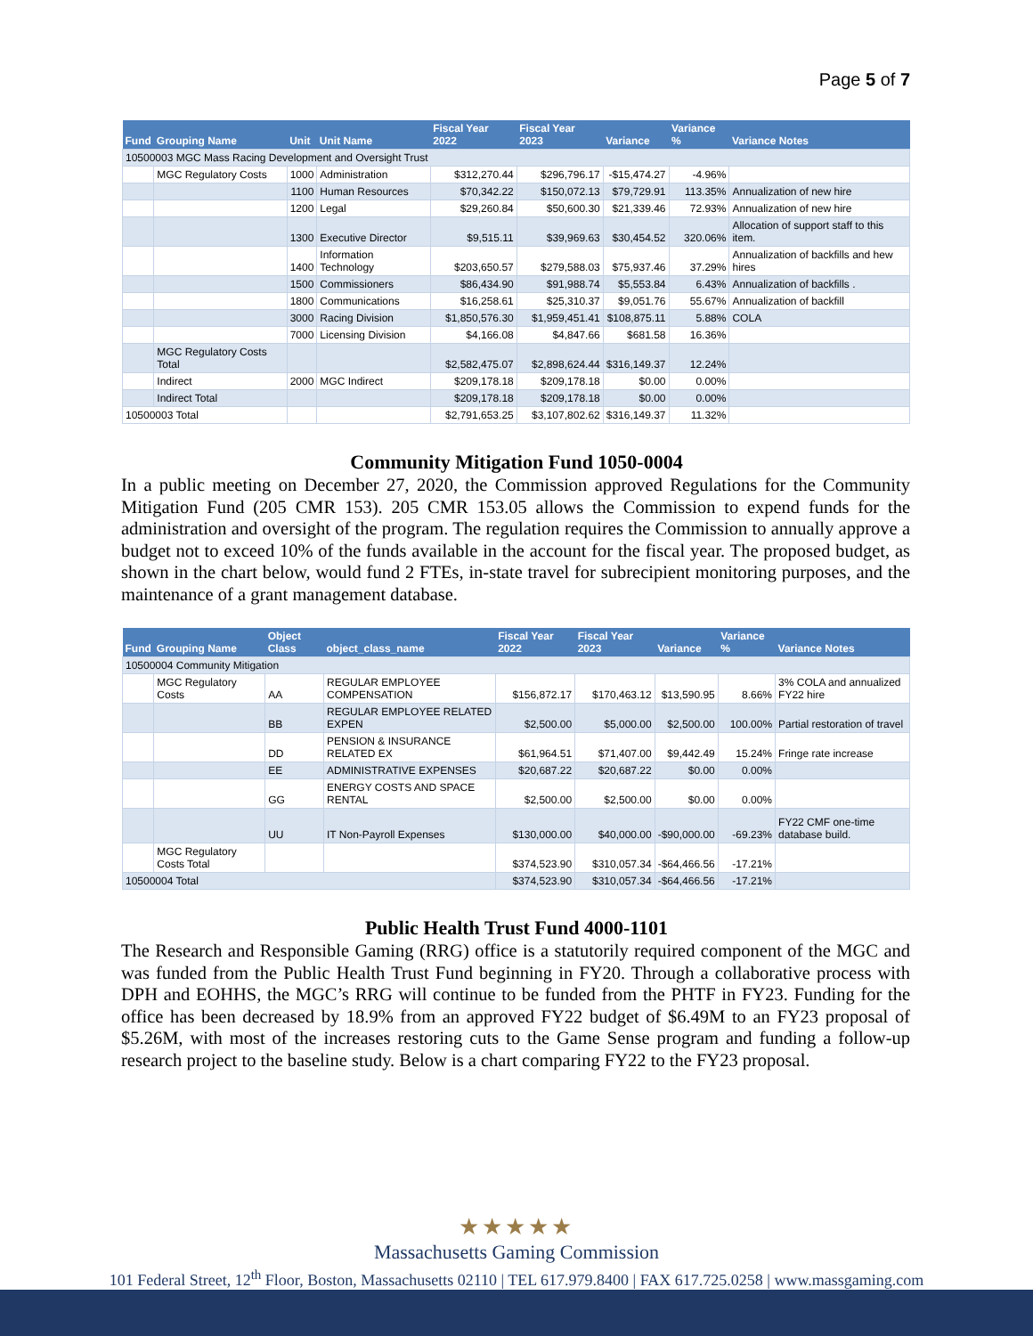Page 5 of 7
| Fund | Grouping Name | Unit | Unit Name | Fiscal Year 2022 | Fiscal Year 2023 | Variance | Variance % | Variance Notes |
| --- | --- | --- | --- | --- | --- | --- | --- | --- |
| 10500003 MGC Mass Racing Development and Oversight Trust | | | | | | | | |
| | MGC Regulatory Costs | 1000 | Administration | $312,270.44 | $296,796.17 | -$15,474.27 | -4.96% | |
| | | 1100 | Human Resources | $70,342.22 | $150,072.13 | $79,729.91 | 113.35% | Annualization of new hire |
| | | 1200 | Legal | $29,260.84 | $50,600.30 | $21,339.46 | 72.93% | Annualization of new hire |
| | | 1300 | Executive Director | $9,515.11 | $39,969.63 | $30,454.52 | 320.06% | Allocation of support staff to this item. |
| | | 1400 | Information Technology | $203,650.57 | $279,588.03 | $75,937.46 | 37.29% | Annualization of backfills and hew hires |
| | | 1500 | Commissioners | $86,434.90 | $91,988.74 | $5,553.84 | 6.43% | Annualization of backfills . |
| | | 1800 | Communications | $16,258.61 | $25,310.37 | $9,051.76 | 55.67% | Annualization of backfill |
| | | 3000 | Racing Division | $1,850,576.30 | $1,959,451.41 | $108,875.11 | 5.88% | COLA |
| | | 7000 | Licensing Division | $4,166.08 | $4,847.66 | $681.58 | 16.36% | |
| | MGC Regulatory Costs Total | | | $2,582,475.07 | $2,898,624.44 | $316,149.37 | 12.24% | |
| | Indirect | 2000 | MGC Indirect | $209,178.18 | $209,178.18 | $0.00 | 0.00% | |
| | Indirect Total | | | $209,178.18 | $209,178.18 | $0.00 | 0.00% | |
| 10500003 Total | | | | $2,791,653.25 | $3,107,802.62 | $316,149.37 | 11.32% | |
Community Mitigation Fund 1050-0004
In a public meeting on December 27, 2020, the Commission approved Regulations for the Community Mitigation Fund (205 CMR 153). 205 CMR 153.05 allows the Commission to expend funds for the administration and oversight of the program. The regulation requires the Commission to annually approve a budget not to exceed 10% of the funds available in the account for the fiscal year. The proposed budget, as shown in the chart below, would fund 2 FTEs, in-state travel for subrecipient monitoring purposes, and the maintenance of a grant management database.
| Fund | Grouping Name | Object Class | object_class_name | Fiscal Year 2022 | Fiscal Year 2023 | Variance | Variance % | Variance Notes |
| --- | --- | --- | --- | --- | --- | --- | --- | --- |
| 10500004 Community Mitigation | | | | | | | | |
| | MGC Regulatory Costs | AA | REGULAR EMPLOYEE COMPENSATION | $156,872.17 | $170,463.12 | $13,590.95 | 8.66% | 3% COLA and annualized FY22 hire |
| | | BB | REGULAR EMPLOYEE RELATED EXPEN | $2,500.00 | $5,000.00 | $2,500.00 | 100.00% | Partial restoration of travel |
| | | DD | PENSION & INSURANCE RELATED EX | $61,964.51 | $71,407.00 | $9,442.49 | 15.24% | Fringe rate increase |
| | | EE | ADMINISTRATIVE EXPENSES | $20,687.22 | $20,687.22 | $0.00 | 0.00% | |
| | | GG | ENERGY COSTS AND SPACE RENTAL | $2,500.00 | $2,500.00 | $0.00 | 0.00% | |
| | | UU | IT Non-Payroll Expenses | $130,000.00 | $40,000.00 | -$90,000.00 | -69.23% | FY22 CMF one-time database build. |
| | MGC Regulatory Costs Total | | | $374,523.90 | $310,057.34 | -$64,466.56 | -17.21% | |
| 10500004 Total | | | | $374,523.90 | $310,057.34 | -$64,466.56 | -17.21% | |
Public Health Trust Fund 4000-1101
The Research and Responsible Gaming (RRG) office is a statutorily required component of the MGC and was funded from the Public Health Trust Fund beginning in FY20. Through a collaborative process with DPH and EOHHS, the MGC’s RRG will continue to be funded from the PHTF in FY23. Funding for the office has been decreased by 18.9% from an approved FY22 budget of $6.49M to an FY23 proposal of $5.26M, with most of the increases restoring cuts to the Game Sense program and funding a follow-up research project to the baseline study. Below is a chart comparing FY22 to the FY23 proposal.
★★★★★
Massachusetts Gaming Commission
101 Federal Street, 12<sup>th</sup> Floor, Boston, Massachusetts 02110 | TEL 617.979.8400 | FAX 617.725.0258 | www.massgaming.com